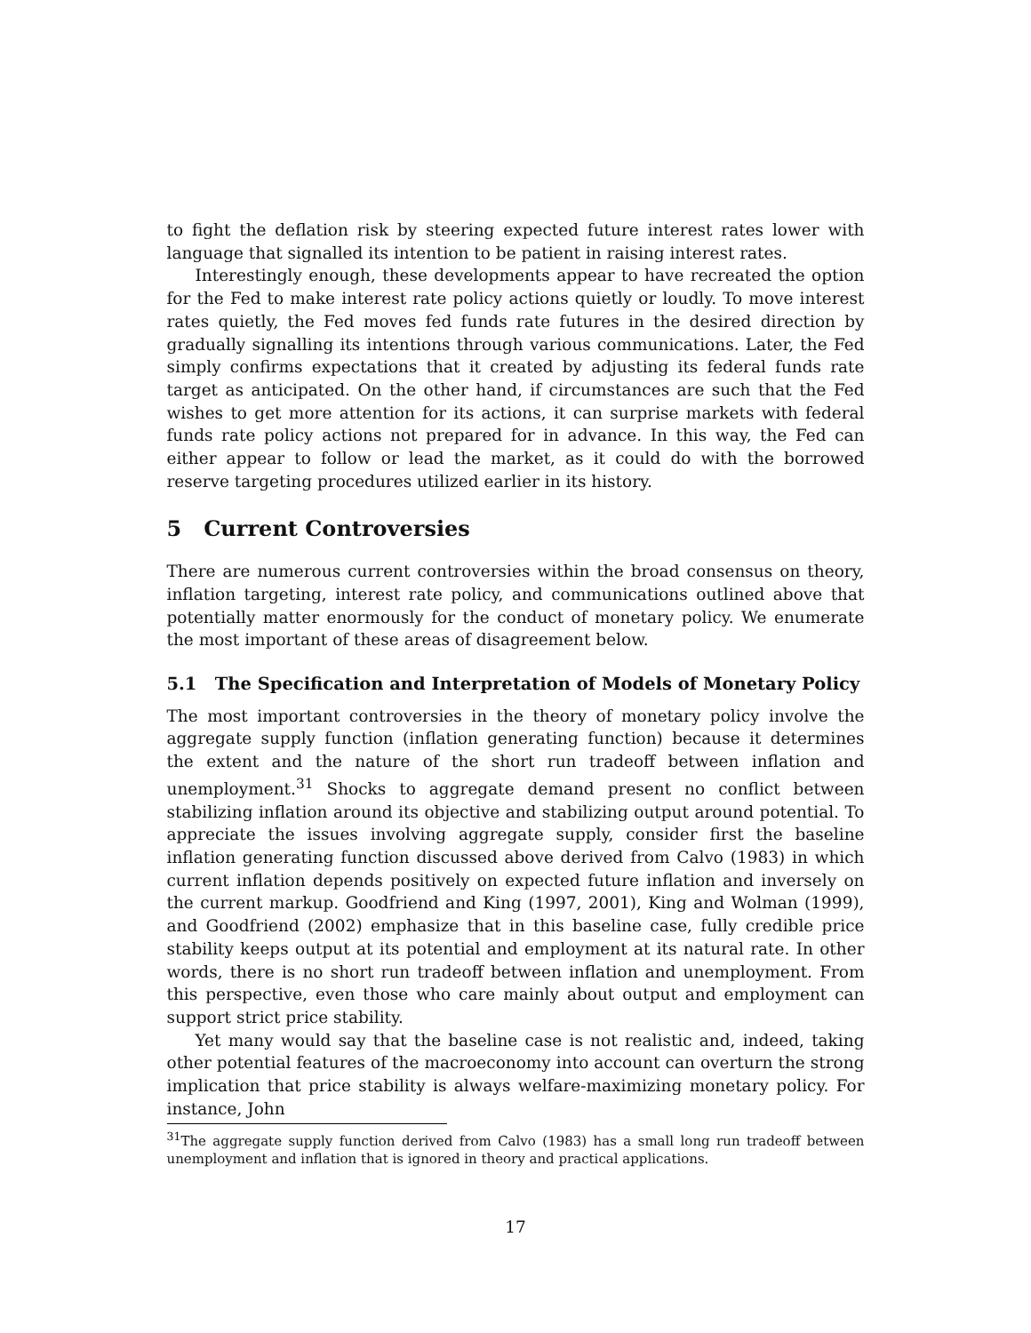to fight the deflation risk by steering expected future interest rates lower with language that signalled its intention to be patient in raising interest rates.
Interestingly enough, these developments appear to have recreated the option for the Fed to make interest rate policy actions quietly or loudly. To move interest rates quietly, the Fed moves fed funds rate futures in the desired direction by gradually signalling its intentions through various communications. Later, the Fed simply confirms expectations that it created by adjusting its federal funds rate target as anticipated. On the other hand, if circumstances are such that the Fed wishes to get more attention for its actions, it can surprise markets with federal funds rate policy actions not prepared for in advance. In this way, the Fed can either appear to follow or lead the market, as it could do with the borrowed reserve targeting procedures utilized earlier in its history.
5 Current Controversies
There are numerous current controversies within the broad consensus on theory, inflation targeting, interest rate policy, and communications outlined above that potentially matter enormously for the conduct of monetary policy. We enumerate the most important of these areas of disagreement below.
5.1 The Specification and Interpretation of Models of Monetary Policy
The most important controversies in the theory of monetary policy involve the aggregate supply function (inflation generating function) because it determines the extent and the nature of the short run tradeoff between inflation and unemployment.<sup>31</sup> Shocks to aggregate demand present no conflict between stabilizing inflation around its objective and stabilizing output around potential. To appreciate the issues involving aggregate supply, consider first the baseline inflation generating function discussed above derived from Calvo (1983) in which current inflation depends positively on expected future inflation and inversely on the current markup. Goodfriend and King (1997, 2001), King and Wolman (1999), and Goodfriend (2002) emphasize that in this baseline case, fully credible price stability keeps output at its potential and employment at its natural rate. In other words, there is no short run tradeoff between inflation and unemployment. From this perspective, even those who care mainly about output and employment can support strict price stability.
Yet many would say that the baseline case is not realistic and, indeed, taking other potential features of the macroeconomy into account can overturn the strong implication that price stability is always welfare-maximizing monetary policy. For instance, John
<sup>31</sup> The aggregate supply function derived from Calvo (1983) has a small long run tradeoff between unemployment and inflation that is ignored in theory and practical applications.
17